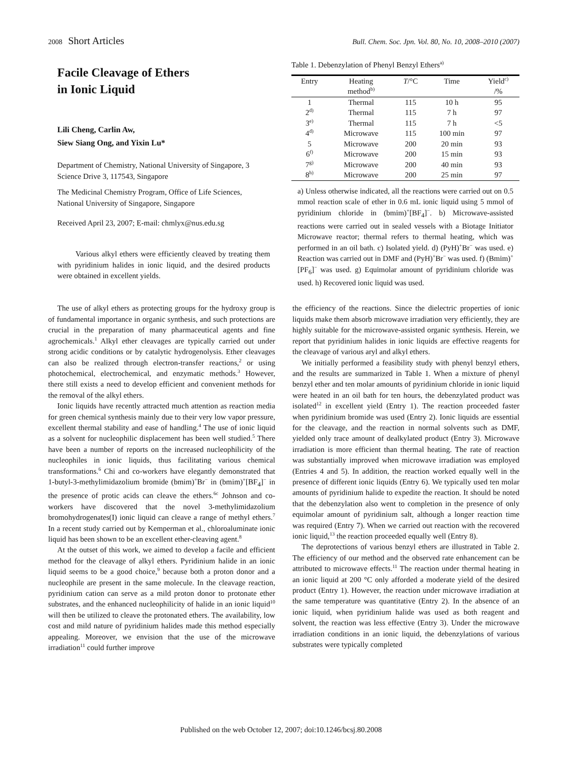2008 Short Articles
Bull. Chem. Soc. Jpn. Vol. 80, No. 10, 2008–2010 (2007)
Facile Cleavage of Ethers
in Ionic Liquid
Lili Cheng, Carlin Aw,
Siew Siang Ong, and Yixin Lu*
Department of Chemistry, National University of Singapore, 3 Science Drive 3, 117543, Singapore
The Medicinal Chemistry Program, Office of Life Sciences, National University of Singapore, Singapore
Received April 23, 2007; E-mail: chmlyx@nus.edu.sg
Various alkyl ethers were efficiently cleaved by treating them with pyridinium halides in ionic liquid, and the desired products were obtained in excellent yields.
Table 1. Debenzylation of Phenyl Benzyl Ethers<sup>a)</sup>
| Entry | Heating method<sup>b)</sup> | T /°C | Time | Yield<sup>c)</sup> /% |
| --- | --- | --- | --- | --- |
| 1 | Thermal | 115 | 10 h | 95 |
| 2<sup>d)</sup> | Thermal | 115 | 7 h | 97 |
| 3<sup>e)</sup> | Thermal | 115 | 7 h | <5 |
| 4<sup>d)</sup> | Microwave | 115 | 100 min | 97 |
| 5 | Microwave | 200 | 20 min | 93 |
| 6<sup>f)</sup> | Microwave | 200 | 15 min | 93 |
| 7<sup>g)</sup> | Microwave | 200 | 40 min | 93 |
| 8<sup>h)</sup> | Microwave | 200 | 25 min | 97 |
a) Unless otherwise indicated, all the reactions were carried out on 0.5 mmol reaction scale of ether in 0.6 mL ionic liquid using 5 mmol of pyridinium chloride in (bmim)<sup>+</sup>[BF<sub>4</sub>]<sup>−</sup>. b) Microwave-assisted reactions were carried out in sealed vessels with a Biotage Initiator Microwave reactor; thermal refers to thermal heating, which was performed in an oil bath. c) Isolated yield. d) (PyH)<sup>+</sup>Br<sup>−</sup> was used. e) Reaction was carried out in DMF and (PyH)<sup>+</sup>Br<sup>−</sup> was used. f) (Bmim)<sup>+</sup>[PF<sub>6</sub>]<sup>−</sup> was used. g) Equimolar amount of pyridinium chloride was used. h) Recovered ionic liquid was used.
The use of alkyl ethers as protecting groups for the hydroxy group is of fundamental importance in organic synthesis, and such protections are crucial in the preparation of many pharmaceutical agents and fine agrochemicals.<sup>1</sup> Alkyl ether cleavages are typically carried out under strong acidic conditions or by catalytic hydrogenolysis. Ether cleavages can also be realized through electron-transfer reactions,<sup>2</sup> or using photochemical, electrochemical, and enzymatic methods.<sup>3</sup> However, there still exists a need to develop efficient and convenient methods for the removal of the alkyl ethers.
Ionic liquids have recently attracted much attention as reaction media for green chemical synthesis mainly due to their very low vapor pressure, excellent thermal stability and ease of handling.<sup>4</sup> The use of ionic liquid as a solvent for nucleophilic displacement has been well studied.<sup>5</sup> There have been a number of reports on the increased nucleophilicity of the nucleophiles in ionic liquids, thus facilitating various chemical transformations.<sup>6</sup> Chi and co-workers have elegantly demonstrated that 1-butyl-3-methylimidazolium bromide (bmim)<sup>+</sup>Br<sup>−</sup> in (bmim)<sup>+</sup>[BF<sub>4</sub>]<sup>−</sup> in the presence of protic acids can cleave the ethers.<sup>6c</sup> Johnson and co-workers have discovered that the novel 3-methylimidazolium bromohydrogenates(I) ionic liquid can cleave a range of methyl ethers.<sup>7</sup> In a recent study carried out by Kemperman et al., chloroaluminate ionic liquid has been shown to be an excellent ether-cleaving agent.<sup>8</sup>
At the outset of this work, we aimed to develop a facile and efficient method for the cleavage of alkyl ethers. Pyridinium halide in an ionic liquid seems to be a good choice,<sup>9</sup> because both a proton donor and a nucleophile are present in the same molecule. In the cleavage reaction, pyridinium cation can serve as a mild proton donor to protonate ether substrates, and the enhanced nucleophilicity of halide in an ionic liquid<sup>10</sup> will then be utilized to cleave the protonated ethers. The availability, low cost and mild nature of pyridinium halides made this method especially appealing. Moreover, we envision that the use of the microwave irradiation<sup>11</sup> could further improve
the efficiency of the reactions. Since the dielectric properties of ionic liquids make them absorb microwave irradiation very efficiently, they are highly suitable for the microwave-assisted organic synthesis. Herein, we report that pyridinium halides in ionic liquids are effective reagents for the cleavage of various aryl and alkyl ethers.
We initially performed a feasibility study with phenyl benzyl ethers, and the results are summarized in Table 1. When a mixture of phenyl benzyl ether and ten molar amounts of pyridinium chloride in ionic liquid were heated in an oil bath for ten hours, the debenzylated product was isolated<sup>12</sup> in excellent yield (Entry 1). The reaction proceeded faster when pyridinium bromide was used (Entry 2). Ionic liquids are essential for the cleavage, and the reaction in normal solvents such as DMF, yielded only trace amount of dealkylated product (Entry 3). Microwave irradiation is more efficient than thermal heating. The rate of reaction was substantially improved when microwave irradiation was employed (Entries 4 and 5). In addition, the reaction worked equally well in the presence of different ionic liquids (Entry 6). We typically used ten molar amounts of pyridinium halide to expedite the reaction. It should be noted that the debenzylation also went to completion in the presence of only equimolar amount of pyridinium salt, although a longer reaction time was required (Entry 7). When we carried out reaction with the recovered ionic liquid,<sup>13</sup> the reaction proceeded equally well (Entry 8).
The deprotections of various benzyl ethers are illustrated in Table 2. The efficiency of our method and the observed rate enhancement can be attributed to microwave effects.<sup>11</sup> The reaction under thermal heating in an ionic liquid at 200 °C only afforded a moderate yield of the desired product (Entry 1). However, the reaction under microwave irradiation at the same temperature was quantitative (Entry 2). In the absence of an ionic liquid, when pyridinium halide was used as both reagent and solvent, the reaction was less effective (Entry 3). Under the microwave irradiation conditions in an ionic liquid, the debenzylations of various substrates were typically completed
Published on the web October 12, 2007; doi:10.1246/bcsj.80.2008